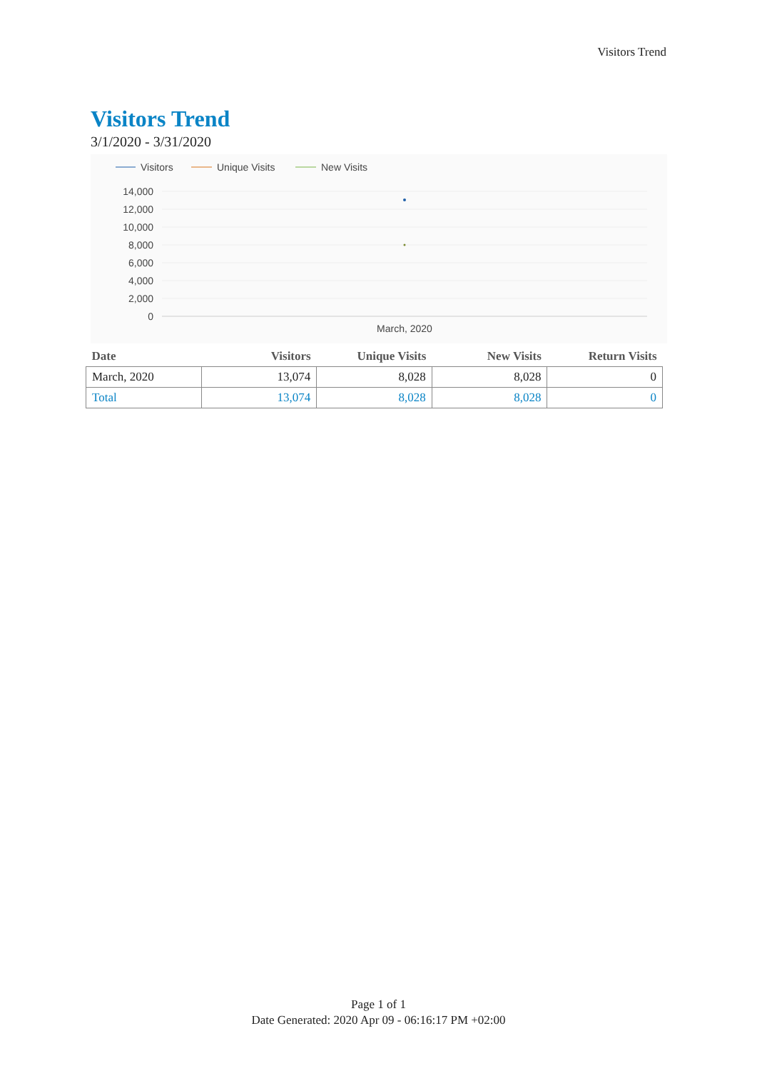Visitors Trend
Visitors Trend
3/1/2020 - 3/31/2020
Visitors
Unique Visits
New Visits
14,000
12,000
10,000
8,000
6,000
4,000
2,000
0
March, 2020
| Date | Visitors | Unique Visits | New Visits | Return Visits |
| --- | --- | --- | --- | --- |
| March, 2020 | 13,074 | 8,028 | 8,028 | 0 |
| Total | 13,074 | 8,028 | 8,028 | 0 |
Page 1 of 1
Date Generated: 2020 Apr 09 - 06:16:17 PM +02:00